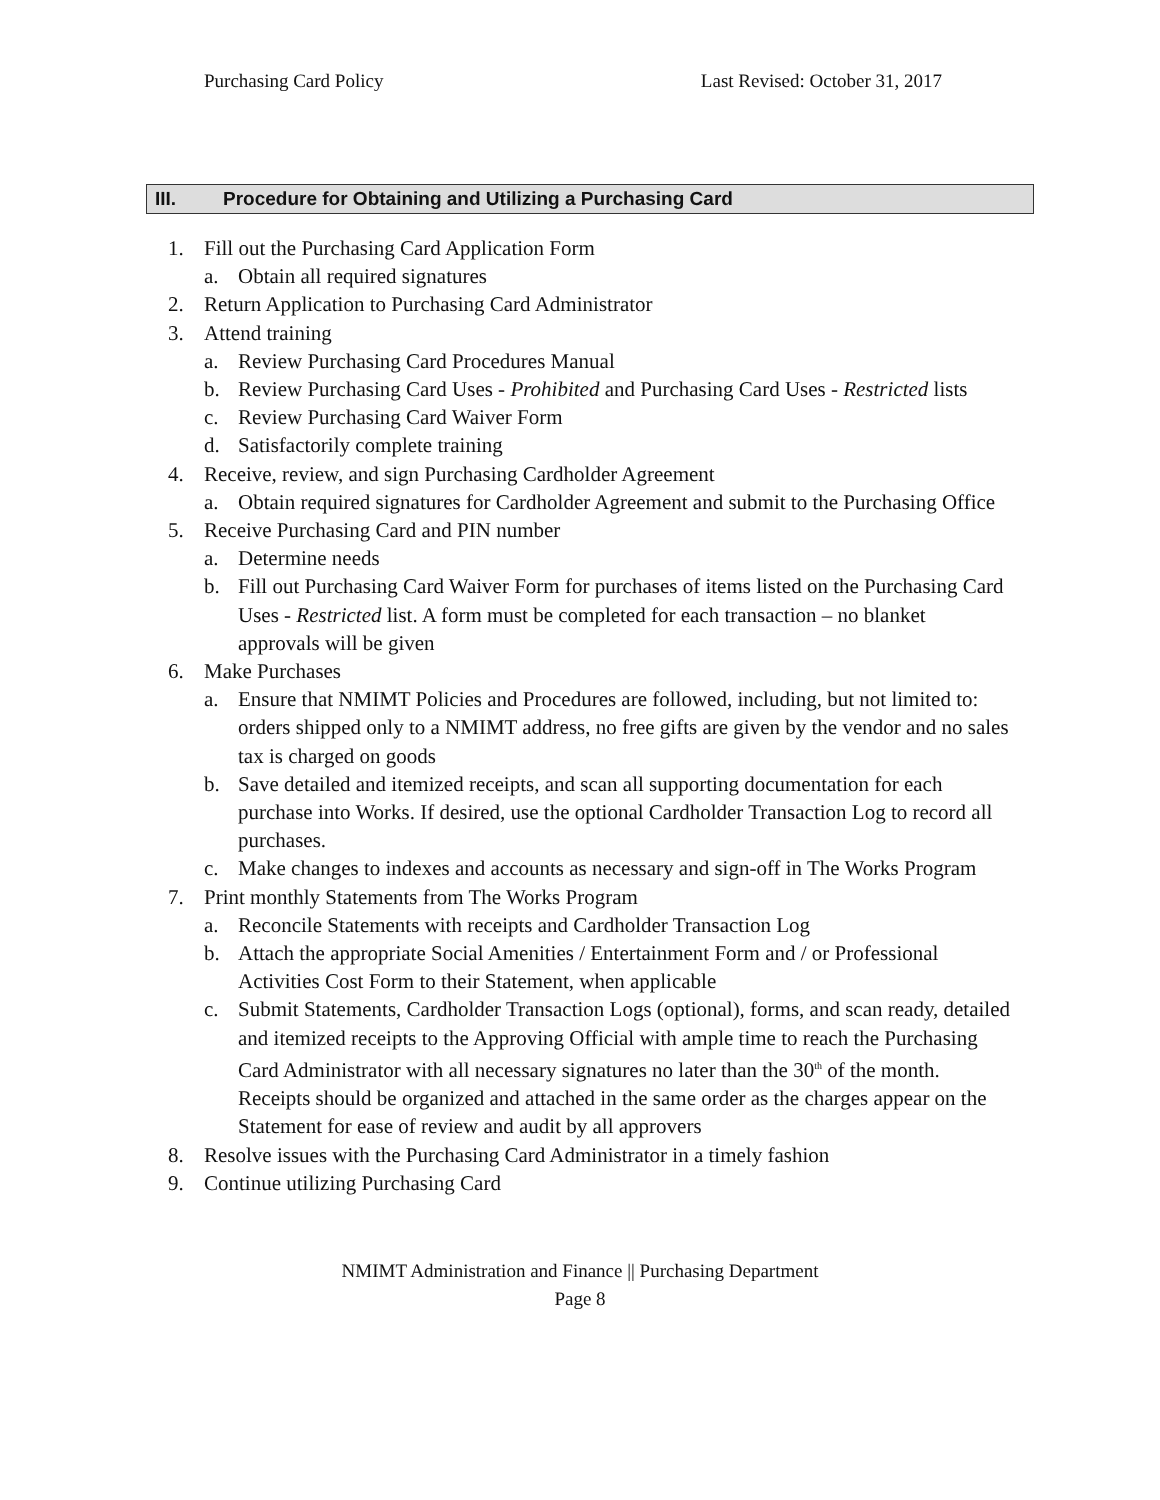Purchasing Card Policy Last Revised: October 31, 2017
III. Procedure for Obtaining and Utilizing a Purchasing Card
1. Fill out the Purchasing Card Application Form
a. Obtain all required signatures
2. Return Application to Purchasing Card Administrator
3. Attend training
a. Review Purchasing Card Procedures Manual
b. Review Purchasing Card Uses - Prohibited and Purchasing Card Uses - Restricted lists
c. Review Purchasing Card Waiver Form
d. Satisfactorily complete training
4. Receive, review, and sign Purchasing Cardholder Agreement
a. Obtain required signatures for Cardholder Agreement and submit to the Purchasing Office
5. Receive Purchasing Card and PIN number
a. Determine needs
b. Fill out Purchasing Card Waiver Form for purchases of items listed on the Purchasing Card Uses - Restricted list. A form must be completed for each transaction – no blanket approvals will be given
6. Make Purchases
a. Ensure that NMIMT Policies and Procedures are followed, including, but not limited to: orders shipped only to a NMIMT address, no free gifts are given by the vendor and no sales tax is charged on goods
b. Save detailed and itemized receipts, and scan all supporting documentation for each purchase into Works. If desired, use the optional Cardholder Transaction Log to record all purchases.
c. Make changes to indexes and accounts as necessary and sign-off in The Works Program
7. Print monthly Statements from The Works Program
a. Reconcile Statements with receipts and Cardholder Transaction Log
b. Attach the appropriate Social Amenities / Entertainment Form and / or Professional Activities Cost Form to their Statement, when applicable
c. Submit Statements, Cardholder Transaction Logs (optional), forms, and scan ready, detailed and itemized receipts to the Approving Official with ample time to reach the Purchasing Card Administrator with all necessary signatures no later than the 30<sup>th</sup> of the month. Receipts should be organized and attached in the same order as the charges appear on the Statement for ease of review and audit by all approvers
8. Resolve issues with the Purchasing Card Administrator in a timely fashion
9. Continue utilizing Purchasing Card
NMIMT Administration and Finance || Purchasing Department
Page 8